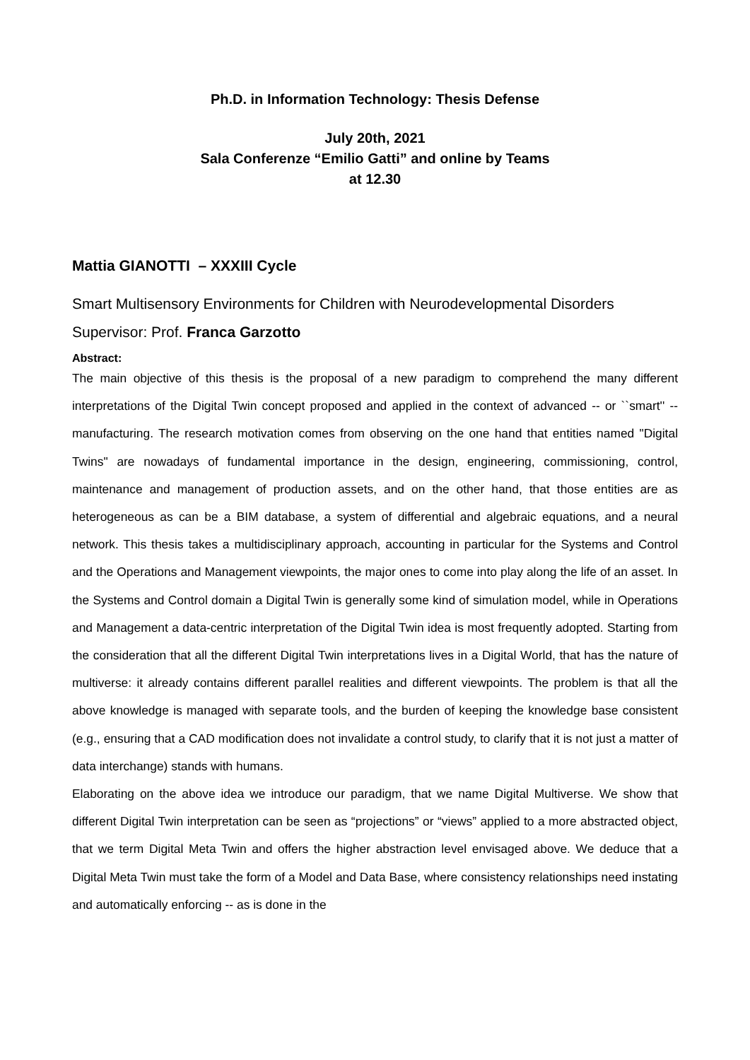Ph.D. in Information Technology: Thesis Defense
July 20th, 2021
Sala Conferenze “Emilio Gatti” and online by Teams
at 12.30
Mattia GIANOTTI – XXXIII Cycle
Smart Multisensory Environments for Children with Neurodevelopmental Disorders
Supervisor: Prof. Franca Garzotto
Abstract:
The main objective of this thesis is the proposal of a new paradigm to comprehend the many different interpretations of the Digital Twin concept proposed and applied in the context of advanced -- or ``smart'' -- manufacturing. The research motivation comes from observing on the one hand that entities named "Digital Twins" are nowadays of fundamental importance in the design, engineering, commissioning, control, maintenance and management of production assets, and on the other hand, that those entities are as heterogeneous as can be a BIM database, a system of differential and algebraic equations, and a neural network. This thesis takes a multidisciplinary approach, accounting in particular for the Systems and Control and the Operations and Management viewpoints, the major ones to come into play along the life of an asset. In the Systems and Control domain a Digital Twin is generally some kind of simulation model, while in Operations and Management a data-centric interpretation of the Digital Twin idea is most frequently adopted. Starting from the consideration that all the different Digital Twin interpretations lives in a Digital World, that has the nature of multiverse: it already contains different parallel realities and different viewpoints. The problem is that all the above knowledge is managed with separate tools, and the burden of keeping the knowledge base consistent (e.g., ensuring that a CAD modification does not invalidate a control study, to clarify that it is not just a matter of data interchange) stands with humans.
Elaborating on the above idea we introduce our paradigm, that we name Digital Multiverse. We show that different Digital Twin interpretation can be seen as “projections” or “views” applied to a more abstracted object, that we term Digital Meta Twin and offers the higher abstraction level envisaged above. We deduce that a Digital Meta Twin must take the form of a Model and Data Base, where consistency relationships need instating and automatically enforcing -- as is done in the